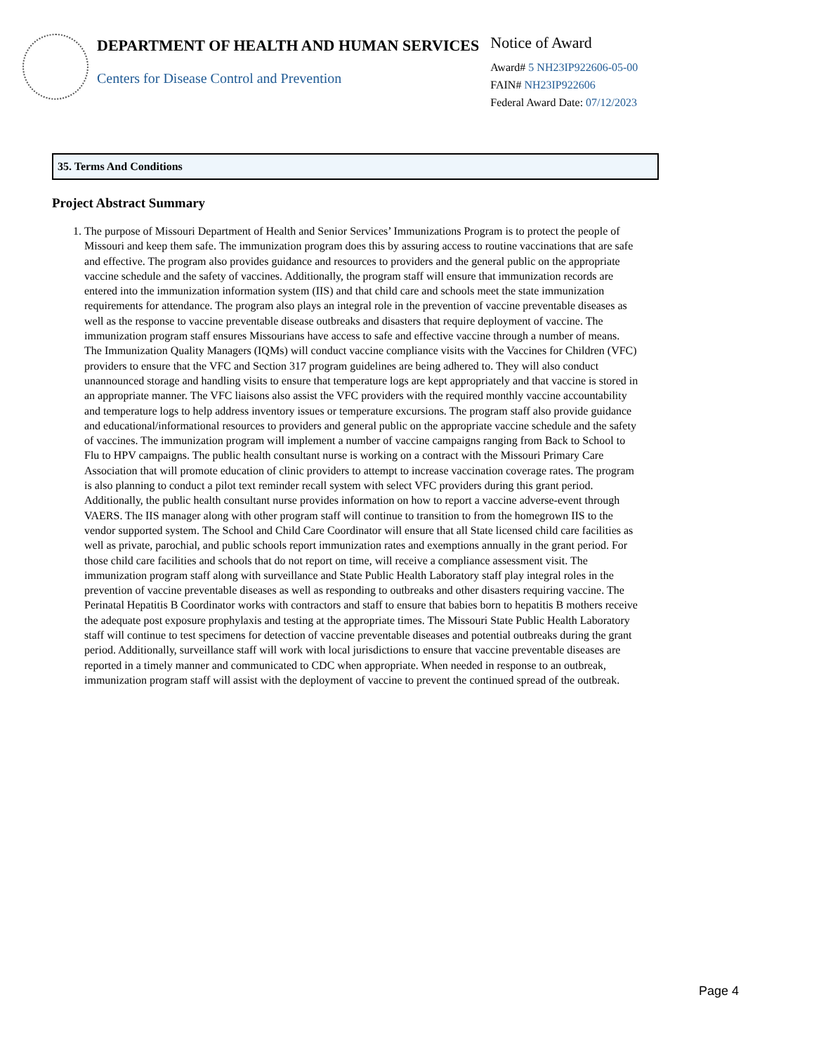DEPARTMENT OF HEALTH AND HUMAN SERVICES
Centers for Disease Control and Prevention
Notice of Award
Award# 5 NH23IP922606-05-00
FAIN# NH23IP922606
Federal Award Date: 07/12/2023
35. Terms And Conditions
Project Abstract Summary
1. The purpose of Missouri Department of Health and Senior Services’ Immunizations Program is to protect the people of Missouri and keep them safe. The immunization program does this by assuring access to routine vaccinations that are safe and effective. The program also provides guidance and resources to providers and the general public on the appropriate vaccine schedule and the safety of vaccines. Additionally, the program staff will ensure that immunization records are entered into the immunization information system (IIS) and that child care and schools meet the state immunization requirements for attendance. The program also plays an integral role in the prevention of vaccine preventable diseases as well as the response to vaccine preventable disease outbreaks and disasters that require deployment of vaccine. The immunization program staff ensures Missourians have access to safe and effective vaccine through a number of means. The Immunization Quality Managers (IQMs) will conduct vaccine compliance visits with the Vaccines for Children (VFC) providers to ensure that the VFC and Section 317 program guidelines are being adhered to. They will also conduct unannounced storage and handling visits to ensure that temperature logs are kept appropriately and that vaccine is stored in an appropriate manner. The VFC liaisons also assist the VFC providers with the required monthly vaccine accountability and temperature logs to help address inventory issues or temperature excursions. The program staff also provide guidance and educational/informational resources to providers and general public on the appropriate vaccine schedule and the safety of vaccines. The immunization program will implement a number of vaccine campaigns ranging from Back to School to Flu to HPV campaigns. The public health consultant nurse is working on a contract with the Missouri Primary Care Association that will promote education of clinic providers to attempt to increase vaccination coverage rates. The program is also planning to conduct a pilot text reminder recall system with select VFC providers during this grant period. Additionally, the public health consultant nurse provides information on how to report a vaccine adverse-event through VAERS. The IIS manager along with other program staff will continue to transition to from the homegrown IIS to the vendor supported system. The School and Child Care Coordinator will ensure that all State licensed child care facilities as well as private, parochial, and public schools report immunization rates and exemptions annually in the grant period. For those child care facilities and schools that do not report on time, will receive a compliance assessment visit. The immunization program staff along with surveillance and State Public Health Laboratory staff play integral roles in the prevention of vaccine preventable diseases as well as responding to outbreaks and other disasters requiring vaccine. The Perinatal Hepatitis B Coordinator works with contractors and staff to ensure that babies born to hepatitis B mothers receive the adequate post exposure prophylaxis and testing at the appropriate times. The Missouri State Public Health Laboratory staff will continue to test specimens for detection of vaccine preventable diseases and potential outbreaks during the grant period. Additionally, surveillance staff will work with local jurisdictions to ensure that vaccine preventable diseases are reported in a timely manner and communicated to CDC when appropriate. When needed in response to an outbreak, immunization program staff will assist with the deployment of vaccine to prevent the continued spread of the outbreak.
Page 4